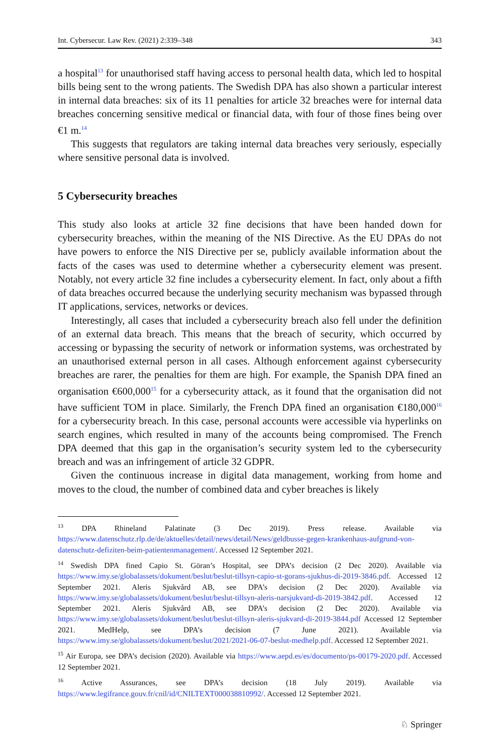Int. Cybersecur. Law Rev. (2021) 2:339–348 343
a hospital<sup>13</sup> for unauthorised staff having access to personal health data, which led to hospital bills being sent to the wrong patients. The Swedish DPA has also shown a particular interest in internal data breaches: six of its 11 penalties for article 32 breaches were for internal data breaches concerning sensitive medical or financial data, with four of those fines being over €1 m.<sup>14</sup>
This suggests that regulators are taking internal data breaches very seriously, especially where sensitive personal data is involved.
5 Cybersecurity breaches
This study also looks at article 32 fine decisions that have been handed down for cybersecurity breaches, within the meaning of the NIS Directive. As the EU DPAs do not have powers to enforce the NIS Directive per se, publicly available information about the facts of the cases was used to determine whether a cybersecurity element was present. Notably, not every article 32 fine includes a cybersecurity element. In fact, only about a fifth of data breaches occurred because the underlying security mechanism was bypassed through IT applications, services, networks or devices.
Interestingly, all cases that included a cybersecurity breach also fell under the definition of an external data breach. This means that the breach of security, which occurred by accessing or bypassing the security of network or information systems, was orchestrated by an unauthorised external person in all cases. Although enforcement against cybersecurity breaches are rarer, the penalties for them are high. For example, the Spanish DPA fined an organisation €600,000<sup>15</sup> for a cybersecurity attack, as it found that the organisation did not have sufficient TOM in place. Similarly, the French DPA fined an organisation €180,000<sup>16</sup> for a cybersecurity breach. In this case, personal accounts were accessible via hyperlinks on search engines, which resulted in many of the accounts being compromised. The French DPA deemed that this gap in the organisation’s security system led to the cybersecurity breach and was an infringement of article 32 GDPR.
Given the continuous increase in digital data management, working from home and moves to the cloud, the number of combined data and cyber breaches is likely
<sup>13</sup> DPA Rhineland Palatinate (3 Dec 2019). Press release. Available via https://www.datenschutz.rlp.de/de/aktuelles/detail/news/detail/News/geldbusse-gegen-krankenhaus-aufgrund-von-datenschutz-defiziten-beim-patientenmanagement/. Accessed 12 September 2021.
<sup>14</sup> Swedish DPA fined Capio St. Göran’s Hospital, see DPA’s decision (2 Dec 2020). Available via https://www.imy.se/globalassets/dokument/beslut/beslut-tillsyn-capio-st-gorans-sjukhus-di-2019-3846.pdf. Accessed 12 September 2021. Aleris Sjukvård AB, see DPA’s decision (2 Dec 2020). Available via https://www.imy.se/globalassets/dokument/beslut/beslut-tillsyn-aleris-narsjukvard-di-2019-3842.pdf. Accessed 12 September 2021. Aleris Sjukvård AB, see DPA’s decision (2 Dec 2020). Available via https://www.imy.se/globalassets/dokument/beslut/beslut-tillsyn-aleris-sjukvard-di-2019-3844.pdf Accessed 12 September 2021. MedHelp, see DPA’s decision (7 June 2021). Available via https://www.imy.se/globalassets/dokument/beslut/2021/2021-06-07-beslut-medhelp.pdf. Accessed 12 September 2021.
<sup>15</sup> Air Europa, see DPA’s decision (2020). Available via https://www.aepd.es/es/documento/ps-00179-2020.pdf. Accessed 12 September 2021.
<sup>16</sup> Active Assurances, see DPA’s decision (18 July 2019). Available via https://www.legifrance.gouv.fr/cnil/id/CNILTEXT000038810992/. Accessed 12 September 2021.
♘ Springer